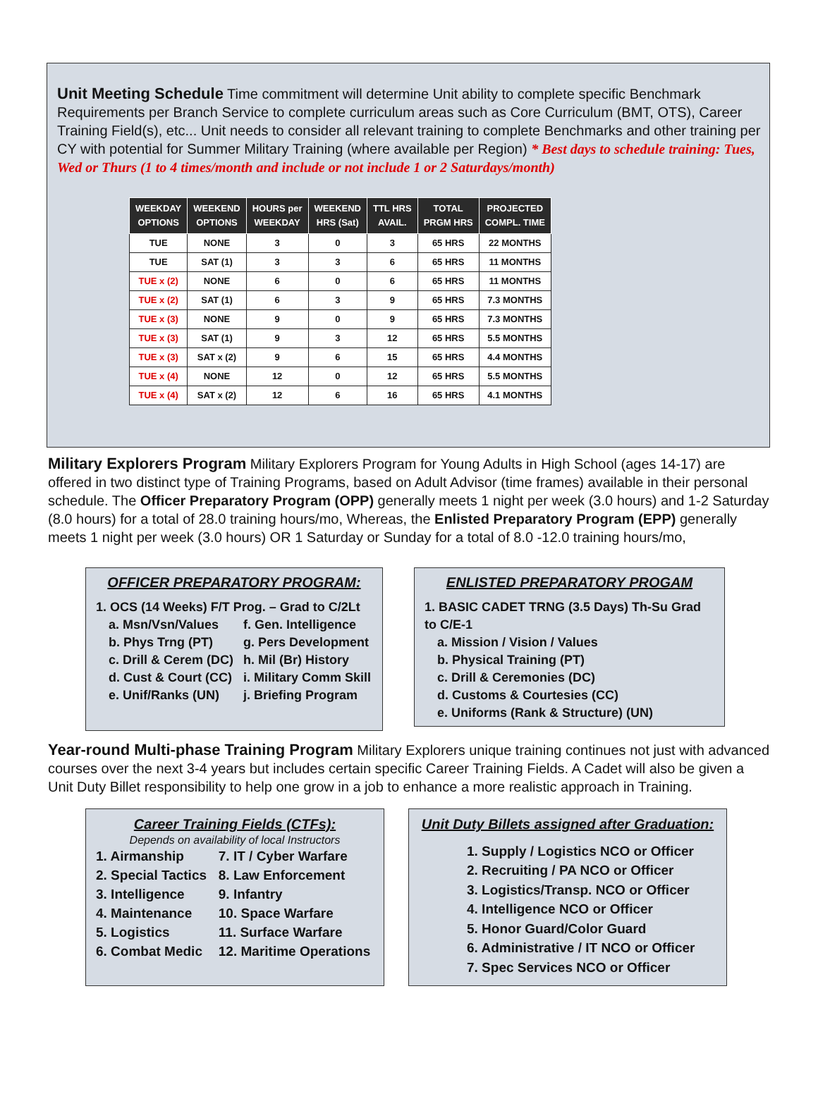Unit Meeting Schedule Time commitment will determine Unit ability to complete specific Benchmark Requirements per Branch Service to complete curriculum areas such as Core Curriculum (BMT, OTS), Career Training Field(s), etc... Unit needs to consider all relevant training to complete Benchmarks and other training per CY with potential for Summer Military Training (where available per Region) * Best days to schedule training: Tues, Wed or Thurs (1 to 4 times/month and include or not include 1 or 2 Saturdays/month)
| WEEKDAY OPTIONS | WEEKEND OPTIONS | HOURS per WEEKDAY | WEEKEND HRS (Sat) | TTL HRS AVAIL. | TOTAL PRGM HRS | PROJECTED COMPL. TIME |
| --- | --- | --- | --- | --- | --- | --- |
| TUE | NONE | 3 | 0 | 3 | 65 HRS | 22 MONTHS |
| TUE | SAT (1) | 3 | 3 | 6 | 65 HRS | 11 MONTHS |
| TUE x (2) | NONE | 6 | 0 | 6 | 65 HRS | 11 MONTHS |
| TUE x (2) | SAT (1) | 6 | 3 | 9 | 65 HRS | 7.3 MONTHS |
| TUE x (3) | NONE | 9 | 0 | 9 | 65 HRS | 7.3 MONTHS |
| TUE x (3) | SAT (1) | 9 | 3 | 12 | 65 HRS | 5.5 MONTHS |
| TUE x (3) | SAT x (2) | 9 | 6 | 15 | 65 HRS | 4.4 MONTHS |
| TUE x (4) | NONE | 12 | 0 | 12 | 65 HRS | 5.5 MONTHS |
| TUE x (4) | SAT x (2) | 12 | 6 | 16 | 65 HRS | 4.1 MONTHS |
Military Explorers Program Military Explorers Program for Young Adults in High School (ages 14-17) are offered in two distinct type of Training Programs, based on Adult Advisor (time frames) available in their personal schedule. The Officer Preparatory Program (OPP) generally meets 1 night per week (3.0 hours) and 1-2 Saturday (8.0 hours) for a total of 28.0 training hours/mo, Whereas, the Enlisted Preparatory Program (EPP) generally meets 1 night per week (3.0 hours) OR 1 Saturday or Sunday for a total of 8.0 -12.0 training hours/mo,
OFFICER PREPARATORY PROGRAM:
1. OCS (14 Weeks) F/T Prog. – Grad to C/2Lt
a. Msn/Vsn/Values
f. Gen. Intelligence
b. Phys Trng (PT)
g. Pers Development
c. Drill & Cerem (DC)
h. Mil (Br) History
d. Cust & Court (CC)
i. Military Comm Skill
e. Unif/Ranks (UN)
j. Briefing Program
ENLISTED PREPARATORY PROGAM
1. BASIC CADET TRNG (3.5 Days) Th-Su Grad to C/E-1
a. Mission / Vision / Values
b. Physical Training (PT)
c. Drill & Ceremonies (DC)
d. Customs & Courtesies (CC)
e. Uniforms (Rank & Structure) (UN)
Year-round Multi-phase Training Program Military Explorers unique training continues not just with advanced courses over the next 3-4 years but includes certain specific Career Training Fields. A Cadet will also be given a Unit Duty Billet responsibility to help one grow in a job to enhance a more realistic approach in Training.
Career Training Fields (CTFs):
Depends on availability of local Instructors
1. Airmanship
7. IT / Cyber Warfare
2. Special Tactics
8. Law Enforcement
3. Intelligence
9. Infantry
4. Maintenance
10. Space Warfare
5. Logistics
11. Surface Warfare
6. Combat Medic
12. Maritime Operations
Unit Duty Billets assigned after Graduation:
1. Supply / Logistics NCO or Officer
2. Recruiting / PA NCO or Officer
3. Logistics/Transp. NCO or Officer
4. Intelligence NCO or Officer
5. Honor Guard/Color Guard
6. Administrative / IT NCO or Officer
7. Spec Services NCO or Officer